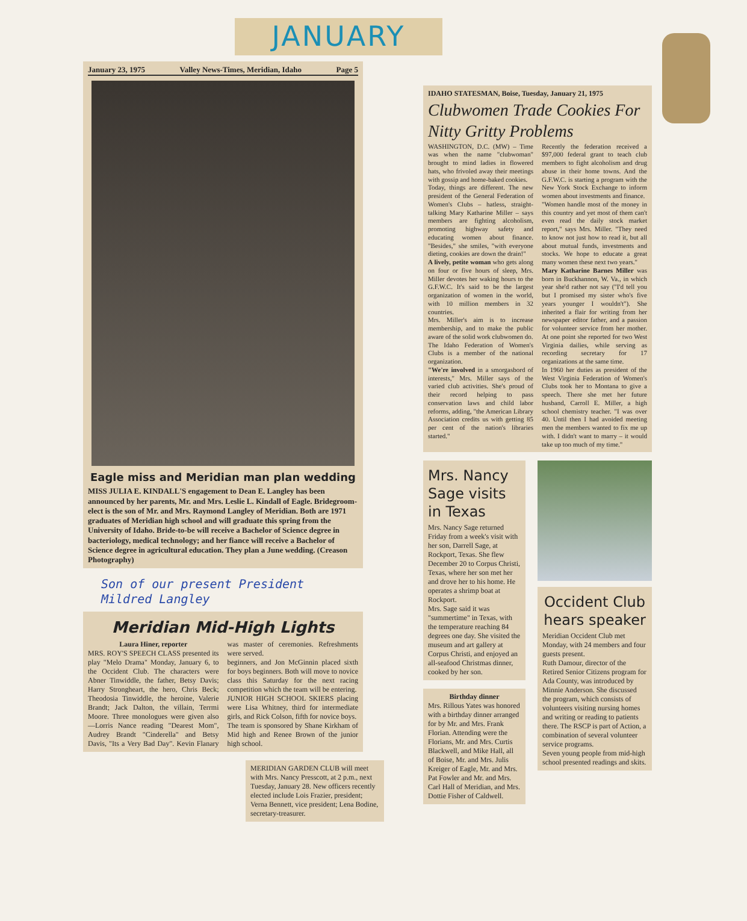JANUARY
January 23, 1975 Valley News-Times, Meridian, Idaho Page 5
Eagle miss and Meridian man plan wedding
MISS JULIA E. KINDALL'S engagement to Dean E. Langley has been announced by her parents, Mr. and Mrs. Leslie L. Kindall of Eagle. Bridegroom-elect is the son of Mr. and Mrs. Raymond Langley of Meridian. Both are 1971 graduates of Meridian high school and will graduate this spring from the University of Idaho. Bride-to-be will receive a Bachelor of Science degree in bacteriology, medical technology; and her fiance will receive a Bachelor of Science degree in agricultural education. They plan a June wedding. (Creason Photography)
Son of our present President
Mildred Langley
Meridian Mid-High Lights
Laura Hiner, reporter
MRS. ROY'S SPEECH CLASS presented its play "Melo Drama" Monday, January 6, to the Occident Club. The characters were Abner Tinwiddle, the father, Betsy Davis; Harry Strongheart, the hero, Chris Beck; Theodosia Tinwiddle, the heroine, Valerie Brandt; Jack Dalton, the villain, Terrmi Moore. Three monologues were given also—Lorris Nance reading "Dearest Mom", Audrey Brandt "Cinderella" and Betsy Davis, "Its a Very Bad Day". Kevin Flanary was master of ceremonies. Refreshments were served.
beginners, and Jon McGinnin placed sixth for boys beginners. Both will move to novice class this Saturday for the next racing competition which the team will be entering.
JUNIOR HIGH SCHOOL SKIERS placing were Lisa Whitney, third for intermediate girls, and Rick Colson, fifth for novice boys.
The team is sponsored by Shane Kirkham of Mid high and Renee Brown of the junior high school.
MERIDIAN GARDEN CLUB will meet with Mrs. Nancy Presscott, at 2 p.m., next Tuesday, January 28. New officers recently elected include Lois Frazier, president; Verna Bennett, vice president; Lena Bodine, secretary-treasurer.
IDAHO STATESMAN, Boise, Tuesday, January 21, 1975
Clubwomen Trade Cookies For Nitty Gritty Problems
WASHINGTON, D.C. (MW) – Time was when the name "clubwoman" brought to mind ladies in flowered hats, who frivoled away their meetings with gossip and home-baked cookies.
Today, things are different. The new president of the General Federation of Women's Clubs – hatless, straight-talking Mary Katharine Miller – says members are fighting alcoholism, promoting highway safety and educating women about finance. "Besides," she smiles, "with everyone dieting, cookies are down the drain!"
A lively, petite woman who gets along on four or five hours of sleep, Mrs. Miller devotes her waking hours to the G.F.W.C. It's said to be the largest organization of women in the world, with 10 million members in 32 countries.
Mrs. Miller's aim is to increase membership, and to make the public aware of the solid work clubwomen do.
The Idaho Federation of Women's Clubs is a member of the national organization.
"We're involved in a smorgasbord of interests," Mrs. Miller says of the varied club activities. She's proud of their record helping to pass conservation laws and child labor reforms, adding, "the American Library Association credits us with getting 85 per cent of the nation's libraries started."
Recently the federation received a $97,000 federal grant to teach club members to fight alcoholism and drug abuse in their home towns. And the G.F.W.C. is starting a program with the New York Stock Exchange to inform women about investments and finance.
"Women handle most of the money in this country and yet most of them can't even read the daily stock market report," says Mrs. Miller. "They need to know not just how to read it, but all about mutual funds, investments and stocks. We hope to educate a great many women these next two years."
Mary Katharine Barnes Miller was born in Buckhannon, W. Va., in which year she'd rather not say ("I'd tell you but I promised my sister who's five years younger I wouldn't"). She inherited a flair for writing from her newspaper editor father, and a passion for volunteer service from her mother. At one point she reported for two West Virginia dailies, while serving as recording secretary for 17 organizations at the same time.
In 1960 her duties as president of the West Virginia Federation of Women's Clubs took her to Montana to give a speech. There she met her future husband, Carroll E. Miller, a high school chemistry teacher. "I was over 40. Until then I had avoided meeting men the members wanted to fix me up with. I didn't want to marry – it would take up too much of my time."
Mrs. Nancy Sage visits in Texas
Mrs. Nancy Sage returned Friday from a week's visit with her son, Darrell Sage, at Rockport, Texas. She flew December 20 to Corpus Christi, Texas, where her son met her and drove her to his home. He operates a shrimp boat at Rockport.
Mrs. Sage said it was "summertime" in Texas, with the temperature reaching 84 degrees one day. She visited the museum and art gallery at Corpus Christi, and enjoyed an all-seafood Christmas dinner, cooked by her son.
Birthday dinner
Mrs. Rillous Yates was honored with a birthday dinner arranged for by Mr. and Mrs. Frank Florian. Attending were the Florians, Mr. and Mrs. Curtis Blackwell, and Mike Hall, all of Boise, Mr. and Mrs. Julis Kreiger of Eagle, Mr. and Mrs. Pat Fowler and Mr. and Mrs. Carl Hall of Meridian, and Mrs. Dottie Fisher of Caldwell.
Occident Club hears speaker
Meridian Occident Club met Monday, with 24 members and four guests present.
Ruth Damour, director of the Retired Senior Citizens program for Ada County, was introduced by Minnie Anderson. She discussed the program, which consists of volunteers visiting nursing homes and writing or reading to patients there. The RSCP is part of Action, a combination of several volunteer service programs.
Seven young people from mid-high school presented readings and skits.